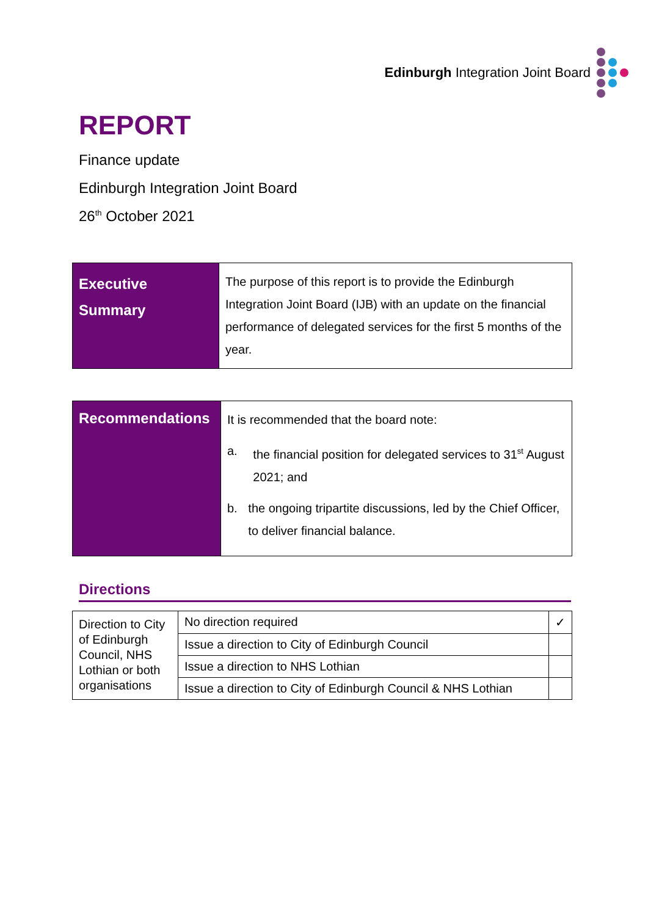Edinburgh Integration Joint Board
REPORT
Finance update
Edinburgh Integration Joint Board
26<sup>th</sup> October 2021
| Executive Summary | The purpose of this report is to provide the Edinburgh Integration Joint Board (IJB) with an update on the financial performance of delegated services for the first 5 months of the year. |
| Recommendations | It is recommended that the board note: a. the financial position for delegated services to 31<sup>st</sup> August 2021; and b. the ongoing tripartite discussions, led by the Chief Officer, to deliver financial balance. |
Directions
| Direction to City of Edinburgh Council, NHS Lothian or both organisations | No direction required | ✓ |
| | Issue a direction to City of Edinburgh Council | |
| | Issue a direction to NHS Lothian | |
| | Issue a direction to City of Edinburgh Council & NHS Lothian | |